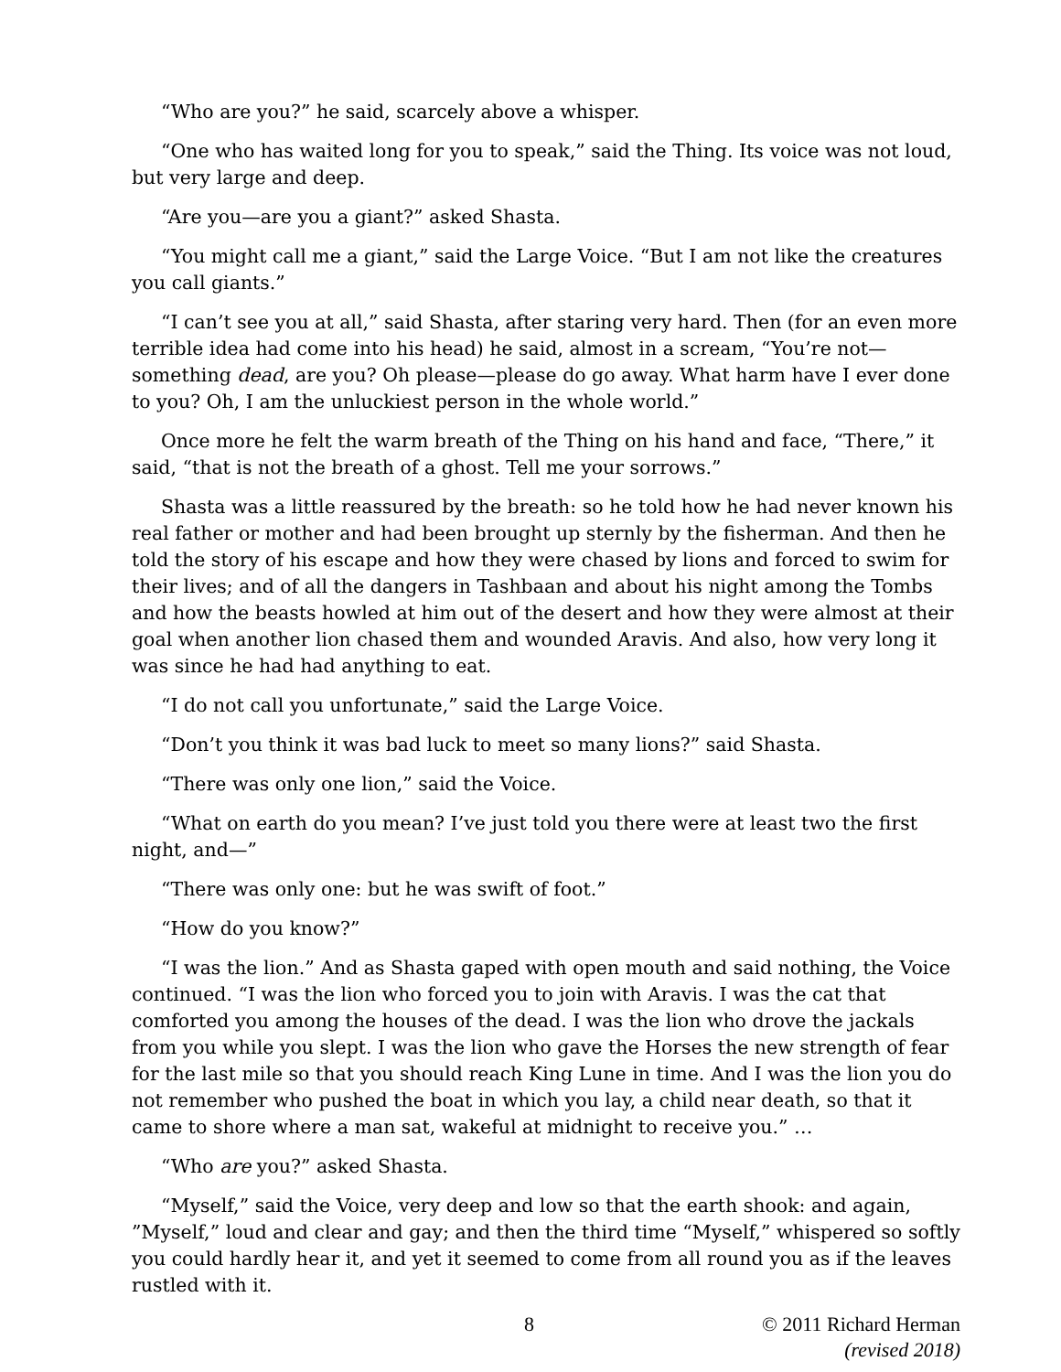“Who are you?” he said, scarcely above a whisper.
“One who has waited long for you to speak,” said the Thing. Its voice was not loud, but very large and deep.
“Are you—are you a giant?” asked Shasta.
“You might call me a giant,” said the Large Voice. “But I am not like the creatures you call giants.”
“I can’t see you at all,” said Shasta, after staring very hard. Then (for an even more terrible idea had come into his head) he said, almost in a scream, “You’re not—something dead, are you? Oh please—please do go away. What harm have I ever done to you? Oh, I am the unluckiest person in the whole world.”
Once more he felt the warm breath of the Thing on his hand and face, “There,” it said, “that is not the breath of a ghost. Tell me your sorrows.”
Shasta was a little reassured by the breath: so he told how he had never known his real father or mother and had been brought up sternly by the fisherman. And then he told the story of his escape and how they were chased by lions and forced to swim for their lives; and of all the dangers in Tashbaan and about his night among the Tombs and how the beasts howled at him out of the desert and how they were almost at their goal when another lion chased them and wounded Aravis. And also, how very long it was since he had had anything to eat.
“I do not call you unfortunate,” said the Large Voice.
“Don’t you think it was bad luck to meet so many lions?” said Shasta.
“There was only one lion,” said the Voice.
“What on earth do you mean? I’ve just told you there were at least two the first night, and—”
“There was only one: but he was swift of foot.”
“How do you know?”
“I was the lion.” And as Shasta gaped with open mouth and said nothing, the Voice continued. “I was the lion who forced you to join with Aravis. I was the cat that comforted you among the houses of the dead. I was the lion who drove the jackals from you while you slept. I was the lion who gave the Horses the new strength of fear for the last mile so that you should reach King Lune in time. And I was the lion you do not remember who pushed the boat in which you lay, a child near death, so that it came to shore where a man sat, wakeful at midnight to receive you.” …
“Who are you?” asked Shasta.
“Myself,” said the Voice, very deep and low so that the earth shook: and again, ”Myself,” loud and clear and gay; and then the third time “Myself,” whispered so softly you could hardly hear it, and yet it seemed to come from all round you as if the leaves rustled with it.
8 © 2011 Richard Herman
(revised 2018)